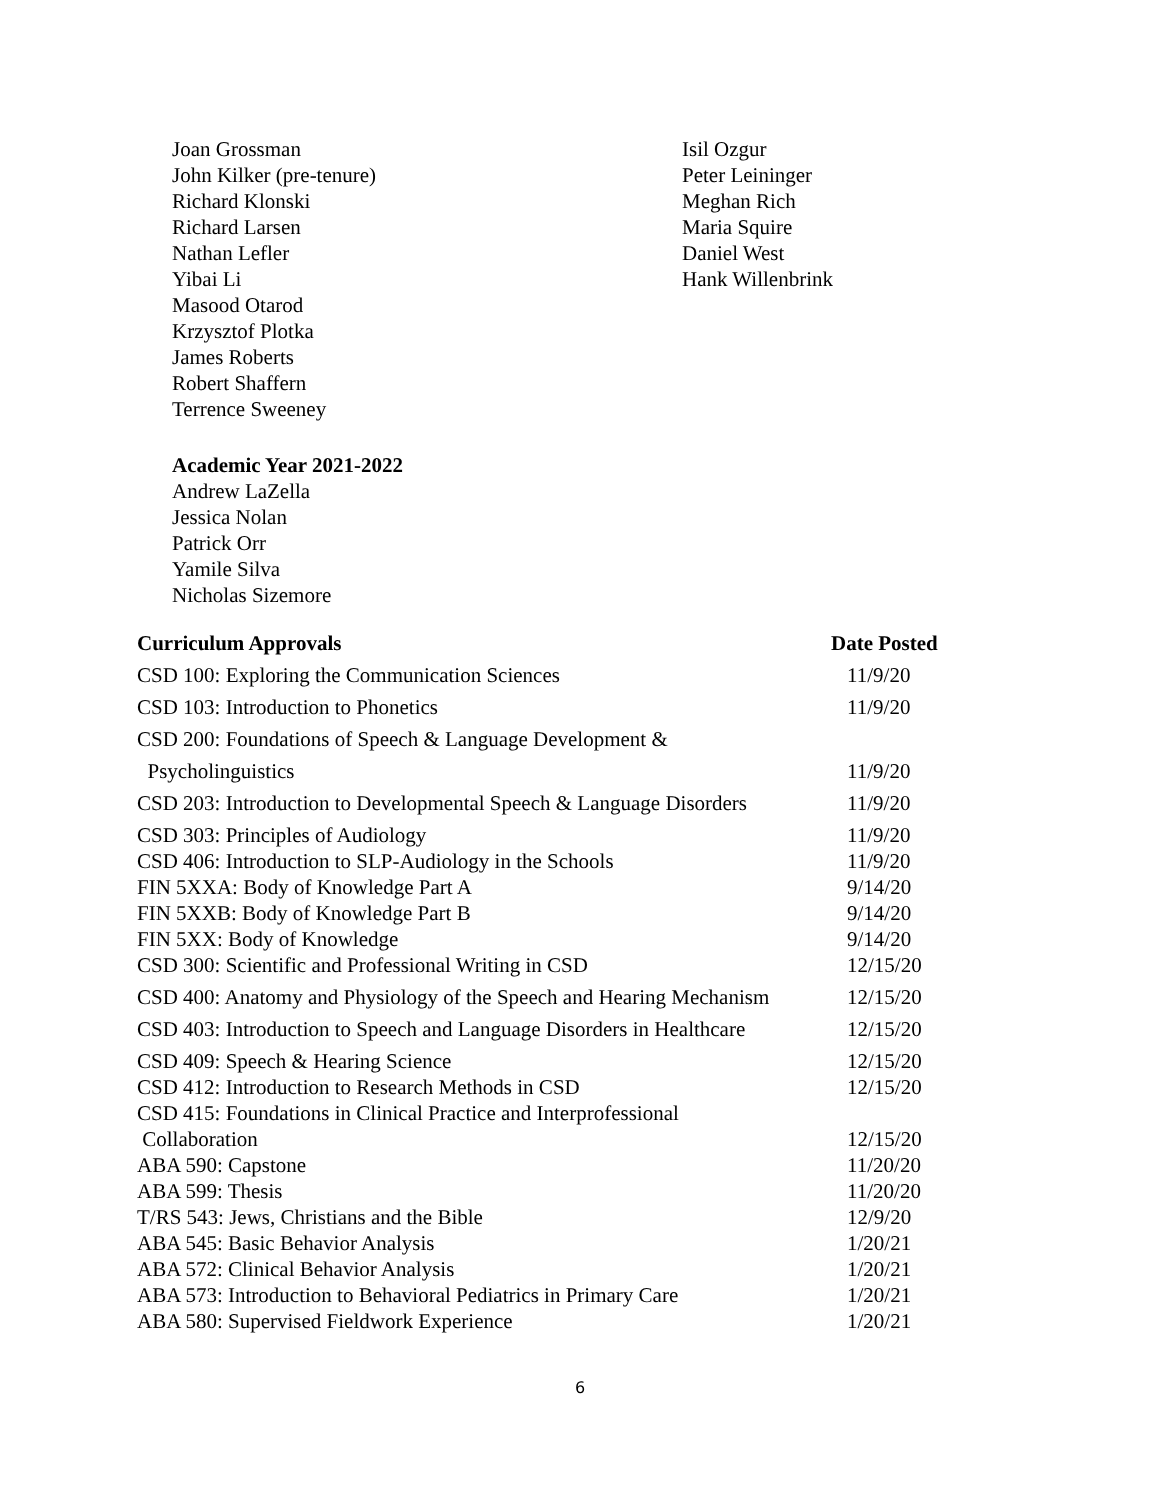Joan Grossman
John Kilker (pre-tenure)
Richard Klonski
Richard Larsen
Nathan Lefler
Yibai Li
Masood Otarod
Krzysztof Plotka
James Roberts
Robert Shaffern
Terrence Sweeney
Academic Year 2021-2022
Andrew LaZella
Jessica Nolan
Patrick Orr
Yamile Silva
Nicholas Sizemore
Isil Ozgur
Peter Leininger
Meghan Rich
Maria Squire
Daniel West
Hank Willenbrink
| Curriculum Approvals | Date Posted |
| --- | --- |
| CSD 100: Exploring the Communication Sciences | 11/9/20 |
| CSD 103: Introduction to Phonetics | 11/9/20 |
| CSD 200: Foundations of Speech & Language Development & | |
| Psycholinguistics | 11/9/20 |
| CSD 203: Introduction to Developmental Speech & Language Disorders | 11/9/20 |
| CSD 303: Principles of Audiology | 11/9/20 |
| CSD 406: Introduction to SLP-Audiology in the Schools | 11/9/20 |
| FIN 5XXA: Body of Knowledge Part A | 9/14/20 |
| FIN 5XXB: Body of Knowledge Part B | 9/14/20 |
| FIN 5XX: Body of Knowledge | 9/14/20 |
| CSD 300: Scientific and Professional Writing in CSD | 12/15/20 |
| CSD 400: Anatomy and Physiology of the Speech and Hearing Mechanism | 12/15/20 |
| CSD 403: Introduction to Speech and Language Disorders in Healthcare | 12/15/20 |
| CSD 409: Speech & Hearing Science | 12/15/20 |
| CSD 412: Introduction to Research Methods in CSD | 12/15/20 |
| CSD 415: Foundations in Clinical Practice and Interprofessional | |
| Collaboration | 12/15/20 |
| ABA 590: Capstone | 11/20/20 |
| ABA 599: Thesis | 11/20/20 |
| T/RS 543: Jews, Christians and the Bible | 12/9/20 |
| ABA 545: Basic Behavior Analysis | 1/20/21 |
| ABA 572: Clinical Behavior Analysis | 1/20/21 |
| ABA 573: Introduction to Behavioral Pediatrics in Primary Care | 1/20/21 |
| ABA 580: Supervised Fieldwork Experience | 1/20/21 |
6